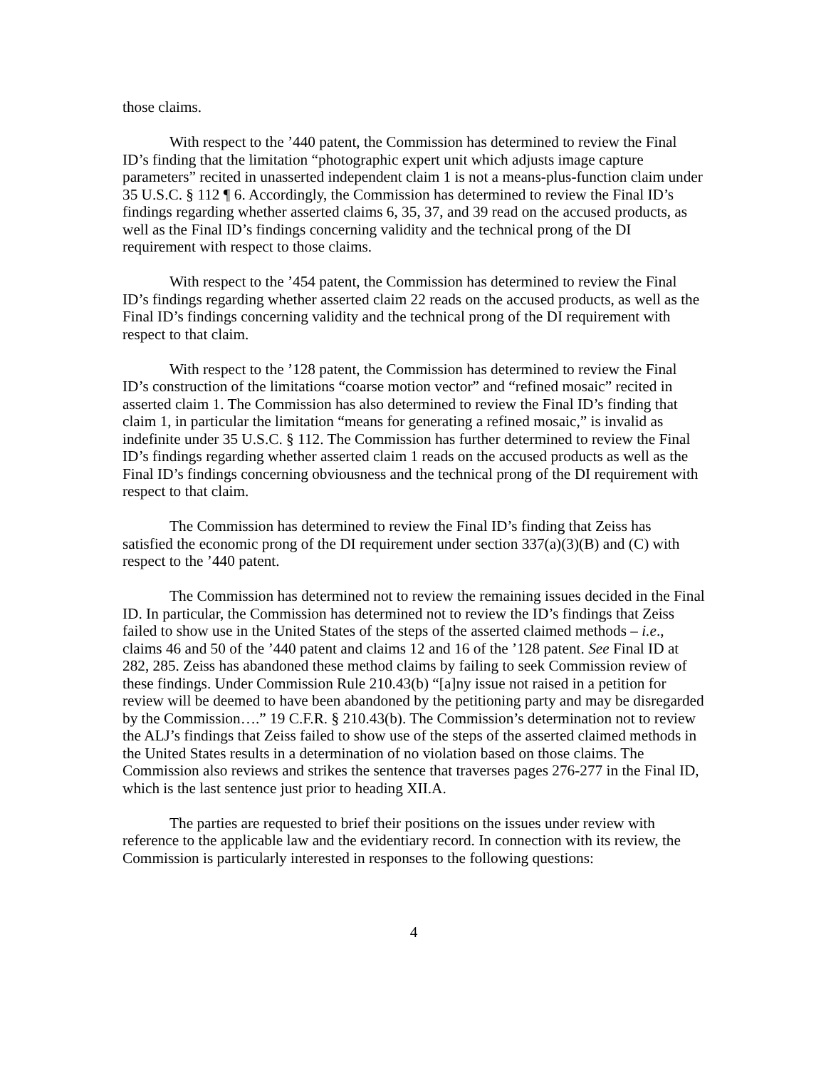those claims.
With respect to the ’440 patent, the Commission has determined to review the Final ID’s finding that the limitation “photographic expert unit which adjusts image capture parameters” recited in unasserted independent claim 1 is not a means-plus-function claim under 35 U.S.C. § 112 ¶ 6. Accordingly, the Commission has determined to review the Final ID’s findings regarding whether asserted claims 6, 35, 37, and 39 read on the accused products, as well as the Final ID’s findings concerning validity and the technical prong of the DI requirement with respect to those claims.
With respect to the ’454 patent, the Commission has determined to review the Final ID’s findings regarding whether asserted claim 22 reads on the accused products, as well as the Final ID’s findings concerning validity and the technical prong of the DI requirement with respect to that claim.
With respect to the ’128 patent, the Commission has determined to review the Final ID’s construction of the limitations “coarse motion vector” and “refined mosaic” recited in asserted claim 1. The Commission has also determined to review the Final ID’s finding that claim 1, in particular the limitation “means for generating a refined mosaic,” is invalid as indefinite under 35 U.S.C. § 112. The Commission has further determined to review the Final ID’s findings regarding whether asserted claim 1 reads on the accused products as well as the Final ID’s findings concerning obviousness and the technical prong of the DI requirement with respect to that claim.
The Commission has determined to review the Final ID’s finding that Zeiss has satisfied the economic prong of the DI requirement under section 337(a)(3)(B) and (C) with respect to the ’440 patent.
The Commission has determined not to review the remaining issues decided in the Final ID. In particular, the Commission has determined not to review the ID’s findings that Zeiss failed to show use in the United States of the steps of the asserted claimed methods – i.e., claims 46 and 50 of the ’440 patent and claims 12 and 16 of the ’128 patent. See Final ID at 282, 285. Zeiss has abandoned these method claims by failing to seek Commission review of these findings. Under Commission Rule 210.43(b) “[a]ny issue not raised in a petition for review will be deemed to have been abandoned by the petitioning party and may be disregarded by the Commission….” 19 C.F.R. § 210.43(b). The Commission’s determination not to review the ALJ’s findings that Zeiss failed to show use of the steps of the asserted claimed methods in the United States results in a determination of no violation based on those claims. The Commission also reviews and strikes the sentence that traverses pages 276-277 in the Final ID, which is the last sentence just prior to heading XII.A.
The parties are requested to brief their positions on the issues under review with reference to the applicable law and the evidentiary record. In connection with its review, the Commission is particularly interested in responses to the following questions:
4